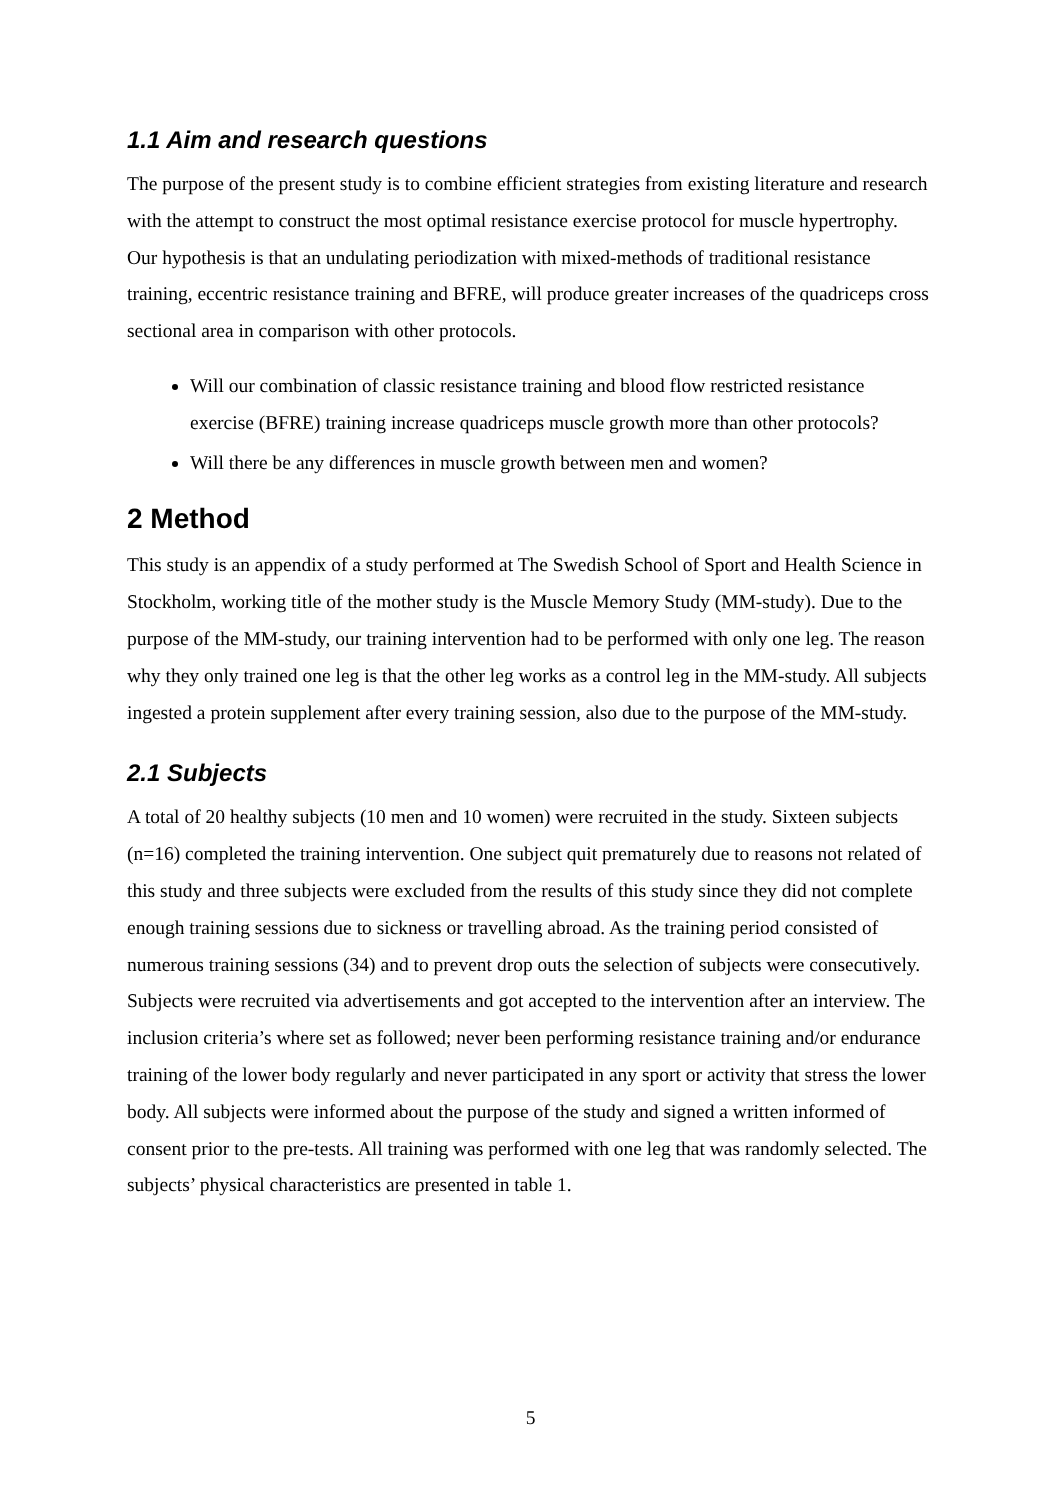1.1 Aim and research questions
The purpose of the present study is to combine efficient strategies from existing literature and research with the attempt to construct the most optimal resistance exercise protocol for muscle hypertrophy. Our hypothesis is that an undulating periodization with mixed-methods of traditional resistance training, eccentric resistance training and BFRE, will produce greater increases of the quadriceps cross sectional area in comparison with other protocols.
Will our combination of classic resistance training and blood flow restricted resistance exercise (BFRE) training increase quadriceps muscle growth more than other protocols?
Will there be any differences in muscle growth between men and women?
2 Method
This study is an appendix of a study performed at The Swedish School of Sport and Health Science in Stockholm, working title of the mother study is the Muscle Memory Study (MM-study). Due to the purpose of the MM-study, our training intervention had to be performed with only one leg. The reason why they only trained one leg is that the other leg works as a control leg in the MM-study. All subjects ingested a protein supplement after every training session, also due to the purpose of the MM-study.
2.1 Subjects
A total of 20 healthy subjects (10 men and 10 women) were recruited in the study. Sixteen subjects (n=16) completed the training intervention. One subject quit prematurely due to reasons not related of this study and three subjects were excluded from the results of this study since they did not complete enough training sessions due to sickness or travelling abroad. As the training period consisted of numerous training sessions (34) and to prevent drop outs the selection of subjects were consecutively. Subjects were recruited via advertisements and got accepted to the intervention after an interview. The inclusion criteria’s where set as followed; never been performing resistance training and/or endurance training of the lower body regularly and never participated in any sport or activity that stress the lower body. All subjects were informed about the purpose of the study and signed a written informed of consent prior to the pre-tests. All training was performed with one leg that was randomly selected. The subjects’ physical characteristics are presented in table 1.
5